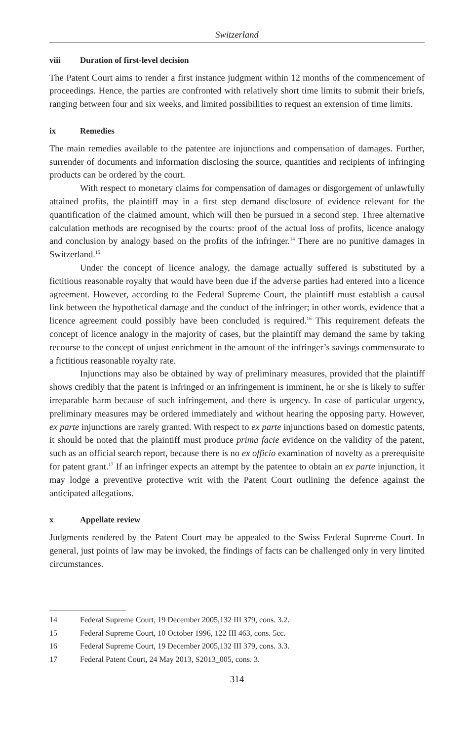Switzerland
viii Duration of first-level decision
The Patent Court aims to render a first instance judgment within 12 months of the commencement of proceedings. Hence, the parties are confronted with relatively short time limits to submit their briefs, ranging between four and six weeks, and limited possibilities to request an extension of time limits.
ix Remedies
The main remedies available to the patentee are injunctions and compensation of damages. Further, surrender of documents and information disclosing the source, quantities and recipients of infringing products can be ordered by the court.
With respect to monetary claims for compensation of damages or disgorgement of unlawfully attained profits, the plaintiff may in a first step demand disclosure of evidence relevant for the quantification of the claimed amount, which will then be pursued in a second step. Three alternative calculation methods are recognised by the courts: proof of the actual loss of profits, licence analogy and conclusion by analogy based on the profits of the infringer.<sup>14</sup> There are no punitive damages in Switzerland.<sup>15</sup>
Under the concept of licence analogy, the damage actually suffered is substituted by a fictitious reasonable royalty that would have been due if the adverse parties had entered into a licence agreement. However, according to the Federal Supreme Court, the plaintiff must establish a causal link between the hypothetical damage and the conduct of the infringer; in other words, evidence that a licence agreement could possibly have been concluded is required.<sup>16</sup> This requirement defeats the concept of licence analogy in the majority of cases, but the plaintiff may demand the same by taking recourse to the concept of unjust enrichment in the amount of the infringer’s savings commensurate to a fictitious reasonable royalty rate.
Injunctions may also be obtained by way of preliminary measures, provided that the plaintiff shows credibly that the patent is infringed or an infringement is imminent, he or she is likely to suffer irreparable harm because of such infringement, and there is urgency. In case of particular urgency, preliminary measures may be ordered immediately and without hearing the opposing party. However, ex parte injunctions are rarely granted. With respect to ex parte injunctions based on domestic patents, it should be noted that the plaintiff must produce prima facie evidence on the validity of the patent, such as an official search report, because there is no ex officio examination of novelty as a prerequisite for patent grant.<sup>17</sup> If an infringer expects an attempt by the patentee to obtain an ex parte injunction, it may lodge a preventive protective writ with the Patent Court outlining the defence against the anticipated allegations.
x Appellate review
Judgments rendered by the Patent Court may be appealed to the Swiss Federal Supreme Court. In general, just points of law may be invoked, the findings of facts can be challenged only in very limited circumstances.
14 Federal Supreme Court, 19 December 2005,132 III 379, cons. 3.2.
15 Federal Supreme Court, 10 October 1996, 122 III 463, cons. 5cc.
16 Federal Supreme Court, 19 December 2005,132 III 379, cons. 3.3.
17 Federal Patent Court, 24 May 2013, S2013_005, cons. 3.
314